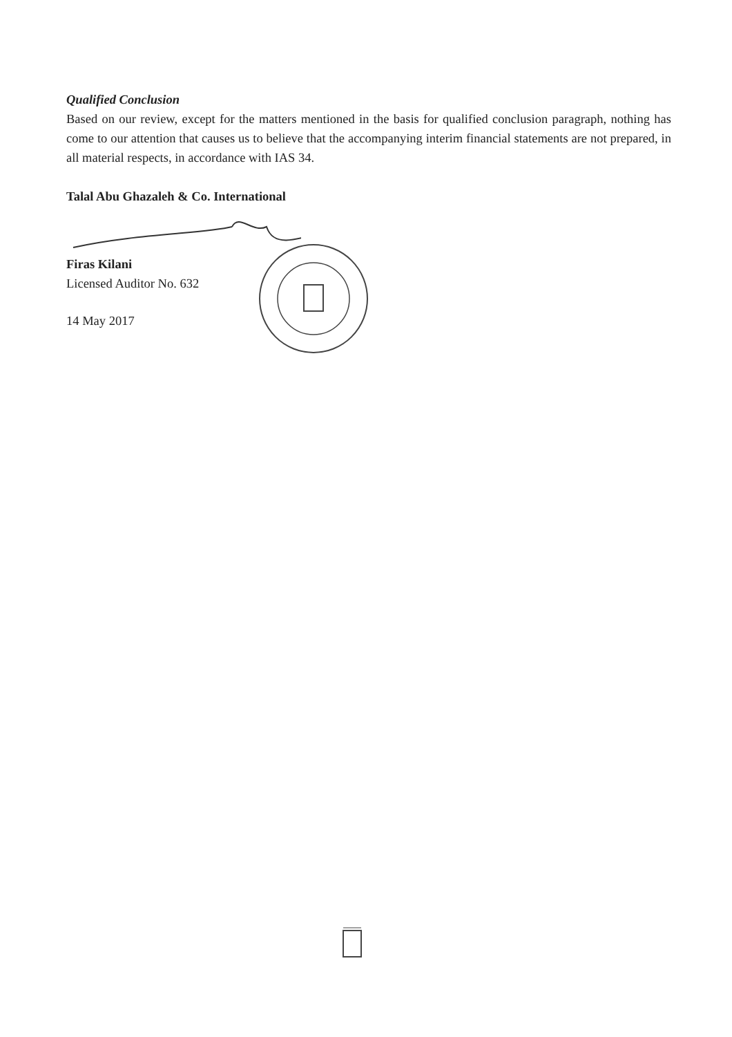Qualified Conclusion
Based on our review, except for the matters mentioned in the basis for qualified conclusion paragraph, nothing has come to our attention that causes us to believe that the accompanying interim financial statements are not prepared, in all material respects, in accordance with IAS 34.
Talal Abu Ghazaleh & Co. International
Firas Kilani
Licensed Auditor No. 632
14 May 2017